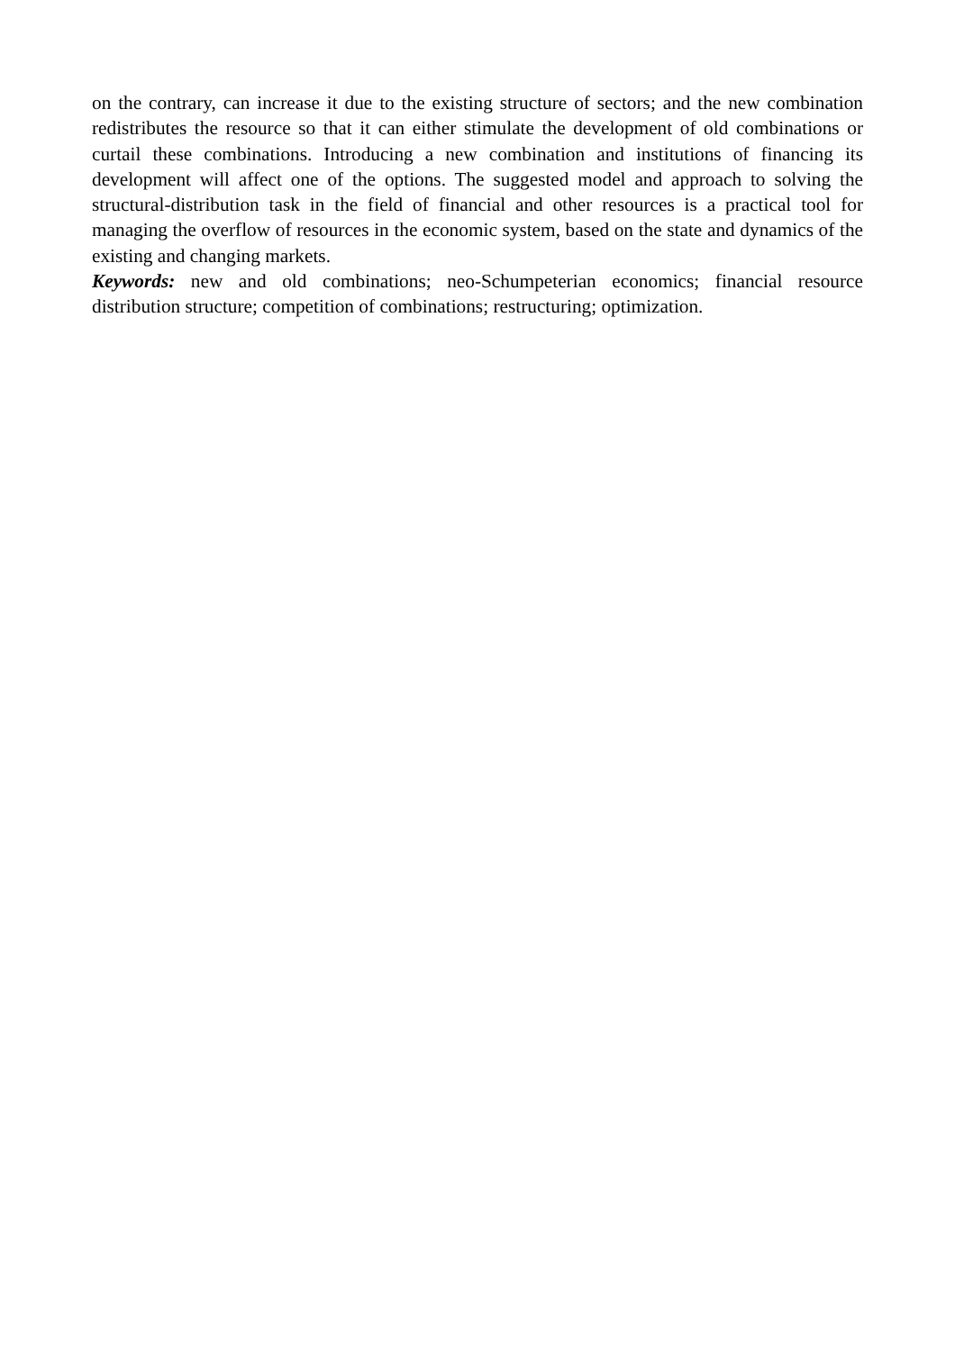on the contrary, can increase it due to the existing structure of sectors; and the new combination redistributes the resource so that it can either stimulate the development of old combinations or curtail these combinations. Introducing a new combination and institutions of financing its development will affect one of the options. The suggested model and approach to solving the structural-distribution task in the field of financial and other resources is a practical tool for managing the overflow of resources in the economic system, based on the state and dynamics of the existing and changing markets.
Keywords: new and old combinations; neo-Schumpeterian economics; financial resource distribution structure; competition of combinations; restructuring; optimization.